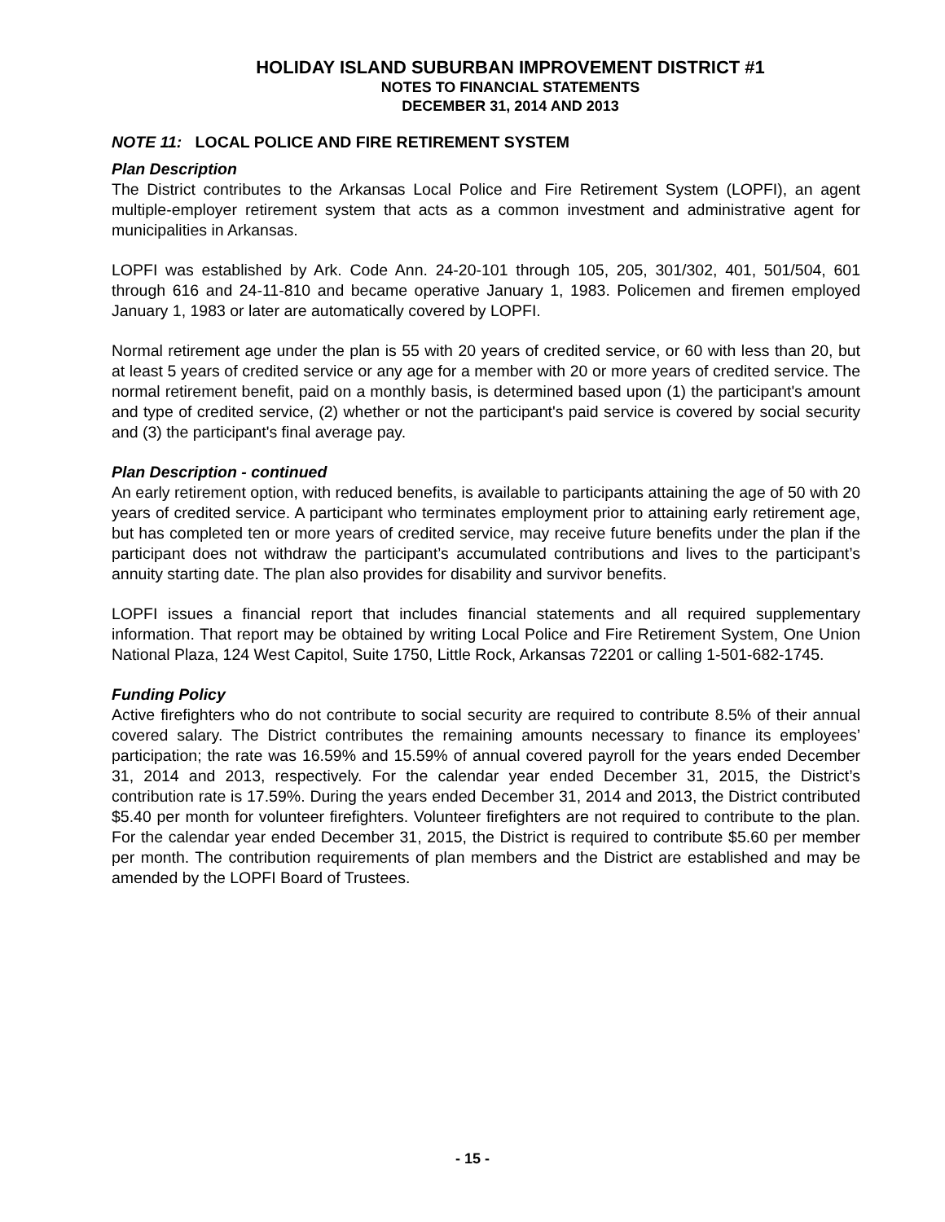HOLIDAY ISLAND SUBURBAN IMPROVEMENT DISTRICT #1
NOTES TO FINANCIAL STATEMENTS
DECEMBER 31, 2014 AND 2013
NOTE 11: LOCAL POLICE AND FIRE RETIREMENT SYSTEM
Plan Description
The District contributes to the Arkansas Local Police and Fire Retirement System (LOPFI), an agent multiple-employer retirement system that acts as a common investment and administrative agent for municipalities in Arkansas.
LOPFI was established by Ark. Code Ann. 24-20-101 through 105, 205, 301/302, 401, 501/504, 601 through 616 and 24-11-810 and became operative January 1, 1983. Policemen and firemen employed January 1, 1983 or later are automatically covered by LOPFI.
Normal retirement age under the plan is 55 with 20 years of credited service, or 60 with less than 20, but at least 5 years of credited service or any age for a member with 20 or more years of credited service. The normal retirement benefit, paid on a monthly basis, is determined based upon (1) the participant's amount and type of credited service, (2) whether or not the participant's paid service is covered by social security and (3) the participant's final average pay.
Plan Description - continued
An early retirement option, with reduced benefits, is available to participants attaining the age of 50 with 20 years of credited service. A participant who terminates employment prior to attaining early retirement age, but has completed ten or more years of credited service, may receive future benefits under the plan if the participant does not withdraw the participant’s accumulated contributions and lives to the participant’s annuity starting date. The plan also provides for disability and survivor benefits.
LOPFI issues a financial report that includes financial statements and all required supplementary information. That report may be obtained by writing Local Police and Fire Retirement System, One Union National Plaza, 124 West Capitol, Suite 1750, Little Rock, Arkansas 72201 or calling 1-501-682-1745.
Funding Policy
Active firefighters who do not contribute to social security are required to contribute 8.5% of their annual covered salary. The District contributes the remaining amounts necessary to finance its employees’ participation; the rate was 16.59% and 15.59% of annual covered payroll for the years ended December 31, 2014 and 2013, respectively. For the calendar year ended December 31, 2015, the District’s contribution rate is 17.59%. During the years ended December 31, 2014 and 2013, the District contributed $5.40 per month for volunteer firefighters. Volunteer firefighters are not required to contribute to the plan. For the calendar year ended December 31, 2015, the District is required to contribute $5.60 per member per month. The contribution requirements of plan members and the District are established and may be amended by the LOPFI Board of Trustees.
- 15 -